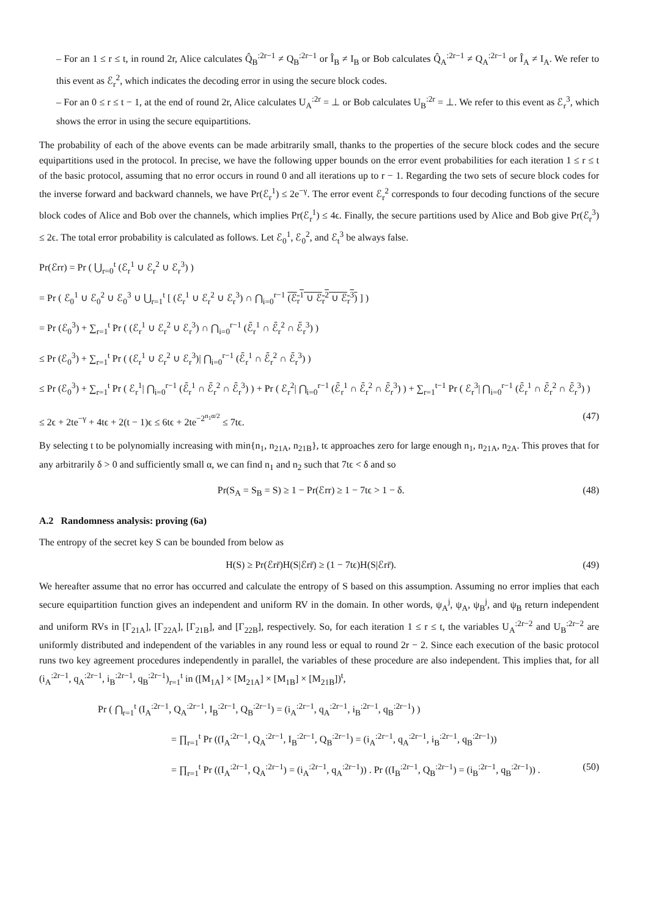– For an 1 ≤ r ≤ t, in round 2r, Alice calculates Q̂<sub>B</sub><sup>:2r−1</sup> ≠ Q<sub>B</sub><sup>:2r−1</sup> or Î<sub>B</sub> ≠ I<sub>B</sub> or Bob calculates Q̂<sub>A</sub><sup>:2r−1</sup> ≠ Q<sub>A</sub><sup>:2r−1</sup> or Î<sub>A</sub> ≠ I<sub>A</sub>. We refer to this event as ℰ<sub>r</sub><sup>2</sup>, which indicates the decoding error in using the secure block codes.
– For an 0 ≤ r ≤ t − 1, at the end of round 2r, Alice calculates U<sub>A</sub><sup>:2r</sup> = ⊥ or Bob calculates U<sub>B</sub><sup>:2r</sup> = ⊥. We refer to this event as ℰ<sub>r</sub><sup>3</sup>, which shows the error in using the secure equipartitions.
The probability of each of the above events can be made arbitrarily small, thanks to the properties of the secure block codes and the secure equipartitions used in the protocol. In precise, we have the following upper bounds on the error event probabilities for each iteration 1 ≤ r ≤ t of the basic protocol, assuming that no error occurs in round 0 and all iterations up to r − 1. Regarding the two sets of secure block codes for the inverse forward and backward channels, we have Pr(ℰ<sub>r</sub><sup>1</sup>) ≤ 2e<sup>−γ</sup>. The error event ℰ<sub>r</sub><sup>2</sup> corresponds to four decoding functions of the secure block codes of Alice and Bob over the channels, which implies Pr(ℰ<sub>r</sub><sup>1</sup>) ≤ 4ϵ. Finally, the secure partitions used by Alice and Bob give Pr(ℰ<sub>r</sub><sup>3</sup>) ≤ 2ϵ. The total error probability is calculated as follows. Let ℰ<sub>0</sub><sup>1</sup>, ℰ<sub>0</sub><sup>2</sup>, and ℰ<sub>t</sub><sup>3</sup> be always false.
Pr(ℰrr) = Pr ( ⋃<sub>r=0</sub><sup>t</sup> (ℰ<sub>r</sub><sup>1</sup> ∪ ℰ<sub>r</sub><sup>2</sup> ∪ ℰ<sub>r</sub><sup>3</sup>) )
= Pr ( ℰ<sub>0</sub><sup>1</sup> ∪ ℰ<sub>0</sub><sup>2</sup> ∪ ℰ<sub>0</sub><sup>3</sup> ∪ ⋃<sub>r=1</sub><sup>t</sup> [ (ℰ<sub>r</sub><sup>1</sup> ∪ ℰ<sub>r</sub><sup>2</sup> ∪ ℰ<sub>r</sub><sup>3</sup>) ∩ ⋂<sub>i=0</sub><sup>r−1</sup> (ℰ<sub>r</sub><sup>1</sup> ∪ ℰ<sub>r</sub><sup>2</sup> ∪ ℰ<sub>r</sub><sup>3</sup>) ] )
= Pr (ℰ<sub>0</sub><sup>3</sup>) + ∑<sub>r=1</sub><sup>t</sup> Pr ( (ℰ<sub>r</sub><sup>1</sup> ∪ ℰ<sub>r</sub><sup>2</sup> ∪ ℰ<sub>r</sub><sup>3</sup>) ∩ ⋂<sub>i=0</sub><sup>r−1</sup> (ℰ̄<sub>r</sub><sup>1</sup> ∩ ℰ̄<sub>r</sub><sup>2</sup> ∩ ℰ̄<sub>r</sub><sup>3</sup>) )
≤ Pr (ℰ<sub>0</sub><sup>3</sup>) + ∑<sub>r=1</sub><sup>t</sup> Pr ( (ℰ<sub>r</sub><sup>1</sup> ∪ ℰ<sub>r</sub><sup>2</sup> ∪ ℰ<sub>r</sub><sup>3</sup>)| ⋂<sub>i=0</sub><sup>r−1</sup> (ℰ̄<sub>r</sub><sup>1</sup> ∩ ℰ̄<sub>r</sub><sup>2</sup> ∩ ℰ̄<sub>r</sub><sup>3</sup>) )
≤ Pr (ℰ<sub>0</sub><sup>3</sup>) + ∑<sub>r=1</sub><sup>t</sup> Pr ( ℰ<sub>r</sub><sup>1</sup>| ⋂<sub>i=0</sub><sup>r−1</sup> (ℰ̄<sub>r</sub><sup>1</sup> ∩ ℰ̄<sub>r</sub><sup>2</sup> ∩ ℰ̄<sub>r</sub><sup>3</sup>) ) + Pr ( ℰ<sub>r</sub><sup>2</sup>| ⋂<sub>i=0</sub><sup>r−1</sup> (ℰ̄<sub>r</sub><sup>1</sup> ∩ ℰ̄<sub>r</sub><sup>2</sup> ∩ ℰ̄<sub>r</sub><sup>3</sup>) ) + ∑<sub>r=1</sub><sup>t−1</sup> Pr ( ℰ<sub>r</sub><sup>3</sup>| ⋂<sub>i=0</sub><sup>r−1</sup> (ℰ̄<sub>r</sub><sup>1</sup> ∩ ℰ̄<sub>r</sub><sup>2</sup> ∩ ℰ̄<sub>r</sub><sup>3</sup>) )
≤ 2ϵ + 2te<sup>−γ</sup> + 4tϵ + 2(t − 1)ϵ ≤ 6tϵ + 2te<sup>−2<sup>n<sub>1</sub>α/2</sup></sup> ≤ 7tϵ. (47)
By selecting t to be polynomially increasing with min{n<sub>1</sub>, n<sub>21A</sub>, n<sub>21B</sub>}, tϵ approaches zero for large enough n<sub>1</sub>, n<sub>21A</sub>, n<sub>2A</sub>. This proves that for any arbitrarily δ > 0 and sufficiently small α, we can find n<sub>1</sub> and n<sub>2</sub> such that 7tϵ < δ and so
Pr(S<sub>A</sub> = S<sub>B</sub> = S) ≥ 1 − Pr(ℰrr) ≥ 1 − 7tϵ > 1 − δ. (48)
A.2 Randomness analysis: proving (6a)
The entropy of the secret key S can be bounded from below as
H(S) ≥ Pr(ℰrr̄)H(S|ℰrr̄) ≥ (1 − 7tϵ)H(S|ℰrr̄). (49)
We hereafter assume that no error has occurred and calculate the entropy of S based on this assumption. Assuming no error implies that each secure equipartition function gives an independent and uniform RV in the domain. In other words, ψ<sub>A</sub><sup>j</sup>, ψ<sub>A</sub>, ψ<sub>B</sub><sup>j</sup>, and ψ<sub>B</sub> return independent and uniform RVs in [Γ<sub>21A</sub>], [Γ<sub>22A</sub>], [Γ<sub>21B</sub>], and [Γ<sub>22B</sub>], respectively. So, for each iteration 1 ≤ r ≤ t, the variables U<sub>A</sub><sup>:2r−2</sup> and U<sub>B</sub><sup>:2r−2</sup> are uniformly distributed and independent of the variables in any round less or equal to round 2r − 2. Since each execution of the basic protocol runs two key agreement procedures independently in parallel, the variables of these procedure are also independent. This implies that, for all (i<sub>A</sub><sup>:2r−1</sup>, q<sub>A</sub><sup>:2r−1</sup>, i<sub>B</sub><sup>:2r−1</sup>, q<sub>B</sub><sup>:2r−1</sup>)<sub>r=1</sub><sup>t</sup> in ([M<sub>1A</sub>] × [M<sub>21A</sub>] × [M<sub>1B</sub>] × [M<sub>21B</sub>])<sup>t</sup>,
Pr ( ⋂<sub>r=1</sub><sup>t</sup> (I<sub>A</sub><sup>:2r−1</sup>, Q<sub>A</sub><sup>:2r−1</sup>, I<sub>B</sub><sup>:2r−1</sup>, Q<sub>B</sub><sup>:2r−1</sup>) = (i<sub>A</sub><sup>:2r−1</sup>, q<sub>A</sub><sup>:2r−1</sup>, i<sub>B</sub><sup>:2r−1</sup>, q<sub>B</sub><sup>:2r−1</sup>) )
= ∏<sub>r=1</sub><sup>t</sup> Pr ((I<sub>A</sub><sup>:2r−1</sup>, Q<sub>A</sub><sup>:2r−1</sup>, I<sub>B</sub><sup>:2r−1</sup>, Q<sub>B</sub><sup>:2r−1</sup>) = (i<sub>A</sub><sup>:2r−1</sup>, q<sub>A</sub><sup>:2r−1</sup>, i<sub>B</sub><sup>:2r−1</sup>, q<sub>B</sub><sup>:2r−1</sup>))
= ∏<sub>r=1</sub><sup>t</sup> Pr ((I<sub>A</sub><sup>:2r−1</sup>, Q<sub>A</sub><sup>:2r−1</sup>) = (i<sub>A</sub><sup>:2r−1</sup>, q<sub>A</sub><sup>:2r−1</sup>)) . Pr ((I<sub>B</sub><sup>:2r−1</sup>, Q<sub>B</sub><sup>:2r−1</sup>) = (i<sub>B</sub><sup>:2r−1</sup>, q<sub>B</sub><sup>:2r−1</sup>)) . (50)